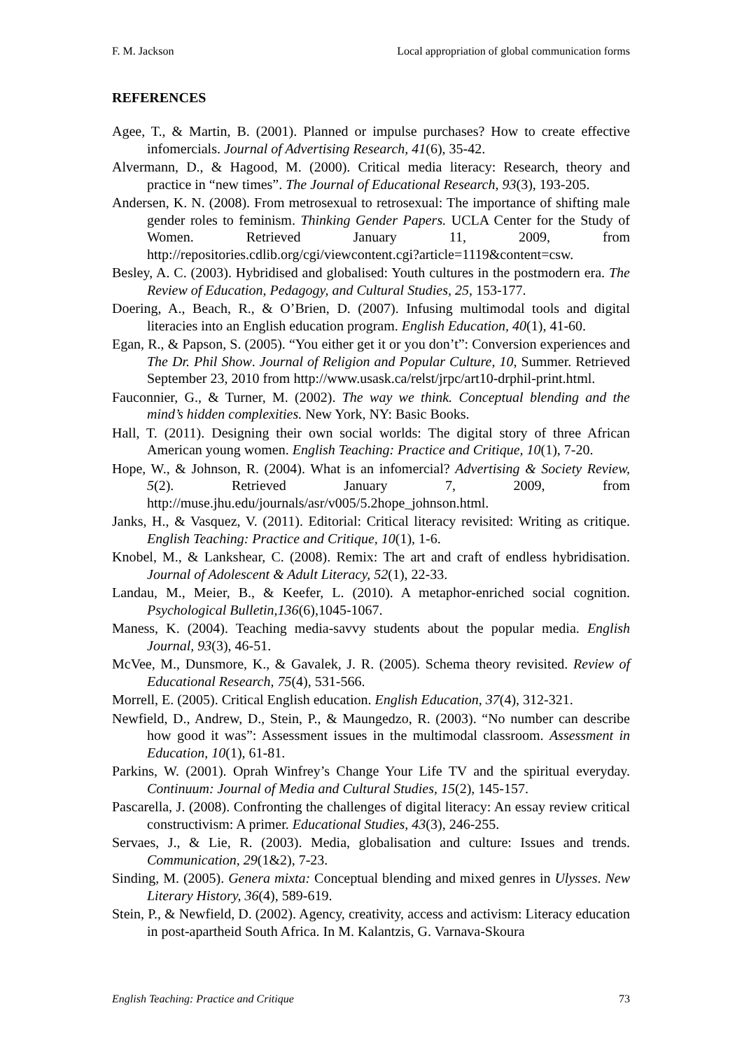F. M. Jackson Local appropriation of global communication forms
REFERENCES
Agee, T., & Martin, B. (2001). Planned or impulse purchases? How to create effective infomercials. Journal of Advertising Research, 41(6), 35-42.
Alvermann, D., & Hagood, M. (2000). Critical media literacy: Research, theory and practice in “new times”. The Journal of Educational Research, 93(3), 193-205.
Andersen, K. N. (2008). From metrosexual to retrosexual: The importance of shifting male gender roles to feminism. Thinking Gender Papers. UCLA Center for the Study of Women. Retrieved January 11, 2009, from http://repositories.cdlib.org/cgi/viewcontent.cgi?article=1119&content=csw.
Besley, A. C. (2003). Hybridised and globalised: Youth cultures in the postmodern era. The Review of Education, Pedagogy, and Cultural Studies, 25, 153-177.
Doering, A., Beach, R., & O’Brien, D. (2007). Infusing multimodal tools and digital literacies into an English education program. English Education, 40(1), 41-60.
Egan, R., & Papson, S. (2005). “You either get it or you don’t”: Conversion experiences and The Dr. Phil Show. Journal of Religion and Popular Culture, 10, Summer. Retrieved September 23, 2010 from http://www.usask.ca/relst/jrpc/art10-drphil-print.html.
Fauconnier, G., & Turner, M. (2002). The way we think. Conceptual blending and the mind’s hidden complexities. New York, NY: Basic Books.
Hall, T. (2011). Designing their own social worlds: The digital story of three African American young women. English Teaching: Practice and Critique, 10(1), 7-20.
Hope, W., & Johnson, R. (2004). What is an infomercial? Advertising & Society Review, 5(2). Retrieved January 7, 2009, from http://muse.jhu.edu/journals/asr/v005/5.2hope_johnson.html.
Janks, H., & Vasquez, V. (2011). Editorial: Critical literacy revisited: Writing as critique. English Teaching: Practice and Critique, 10(1), 1-6.
Knobel, M., & Lankshear, C. (2008). Remix: The art and craft of endless hybridisation. Journal of Adolescent & Adult Literacy, 52(1), 22-33.
Landau, M., Meier, B., & Keefer, L. (2010). A metaphor-enriched social cognition. Psychological Bulletin,136(6),1045-1067.
Maness, K. (2004). Teaching media-savvy students about the popular media. English Journal, 93(3), 46-51.
McVee, M., Dunsmore, K., & Gavalek, J. R. (2005). Schema theory revisited. Review of Educational Research, 75(4), 531-566.
Morrell, E. (2005). Critical English education. English Education, 37(4), 312-321.
Newfield, D., Andrew, D., Stein, P., & Maungedzo, R. (2003). “No number can describe how good it was”: Assessment issues in the multimodal classroom. Assessment in Education, 10(1), 61-81.
Parkins, W. (2001). Oprah Winfrey’s Change Your Life TV and the spiritual everyday. Continuum: Journal of Media and Cultural Studies, 15(2), 145-157.
Pascarella, J. (2008). Confronting the challenges of digital literacy: An essay review critical constructivism: A primer. Educational Studies, 43(3), 246-255.
Servaes, J., & Lie, R. (2003). Media, globalisation and culture: Issues and trends. Communication, 29(1&2), 7-23.
Sinding, M. (2005). Genera mixta: Conceptual blending and mixed genres in Ulysses. New Literary History, 36(4), 589-619.
Stein, P., & Newfield, D. (2002). Agency, creativity, access and activism: Literacy education in post-apartheid South Africa. In M. Kalantzis, G. Varnava-Skoura
English Teaching: Practice and Critique 73